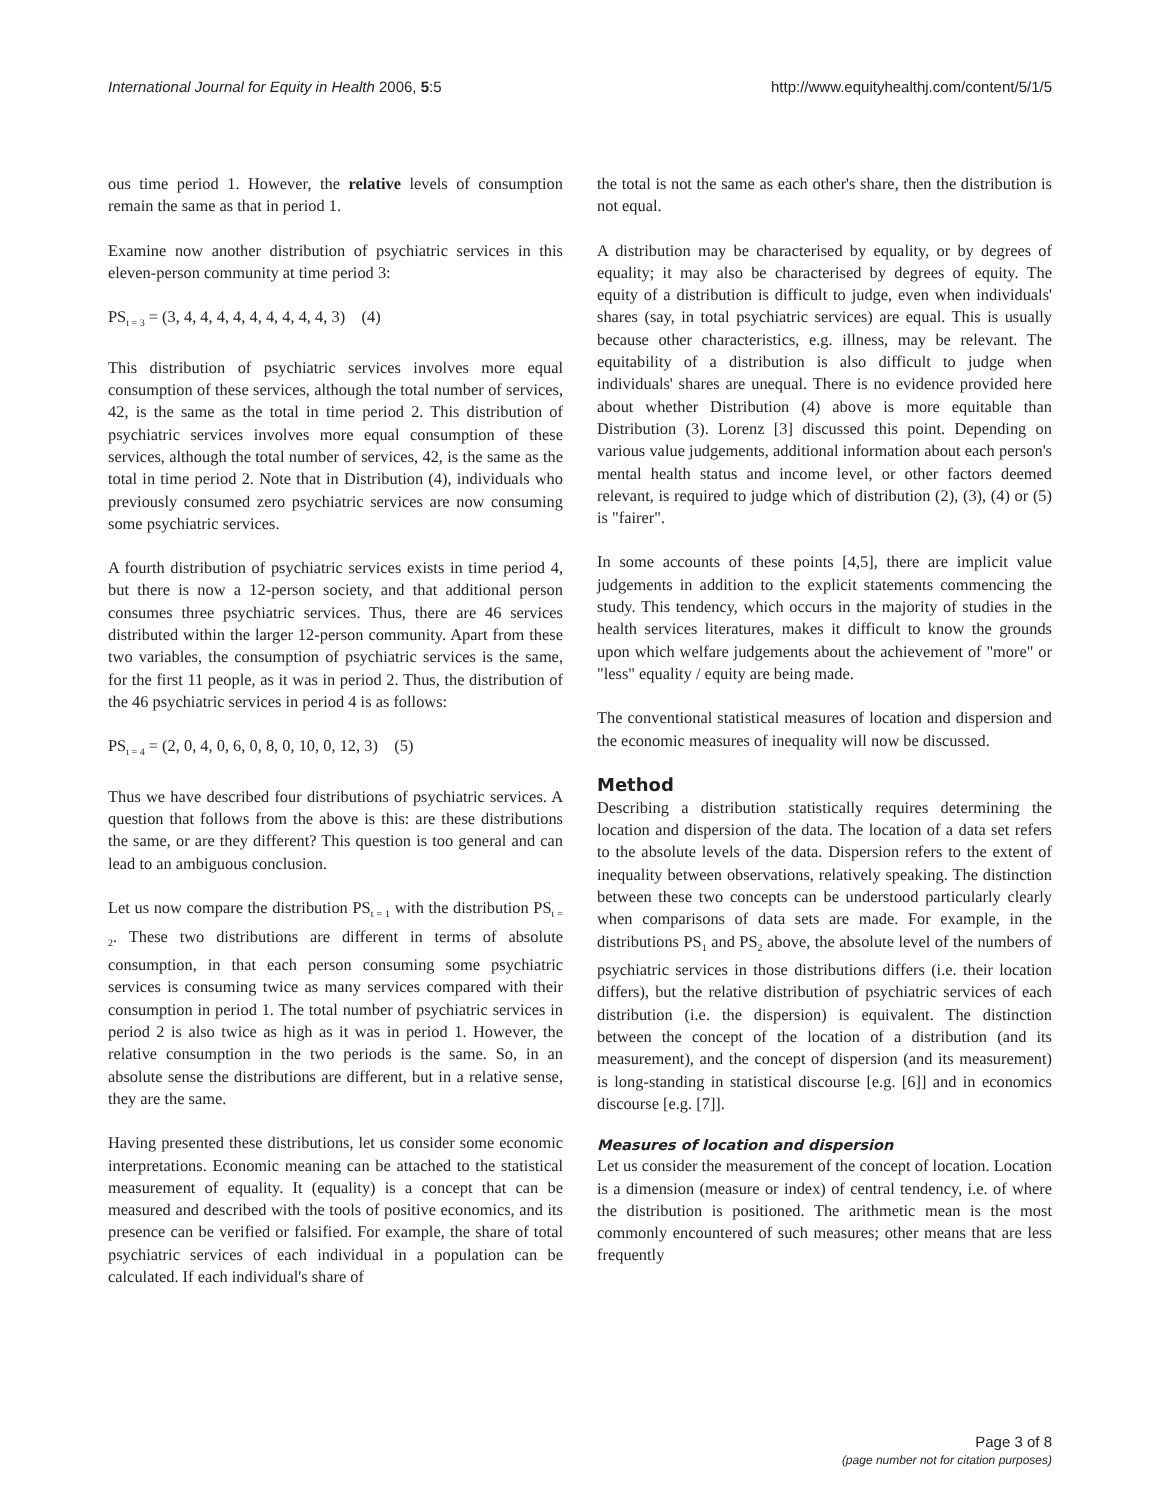International Journal for Equity in Health 2006, 5:5 http://www.equityhealthj.com/content/5/1/5
ous time period 1. However, the relative levels of consumption remain the same as that in period 1.
Examine now another distribution of psychiatric services in this eleven-person community at time period 3:
PS<sub>t = 3</sub> = (3, 4, 4, 4, 4, 4, 4, 4, 4, 4, 3) (4)
This distribution of psychiatric services involves more equal consumption of these services, although the total number of services, 42, is the same as the total in time period 2. This distribution of psychiatric services involves more equal consumption of these services, although the total number of services, 42, is the same as the total in time period 2. Note that in Distribution (4), individuals who previously consumed zero psychiatric services are now consuming some psychiatric services.
A fourth distribution of psychiatric services exists in time period 4, but there is now a 12-person society, and that additional person consumes three psychiatric services. Thus, there are 46 services distributed within the larger 12-person community. Apart from these two variables, the consumption of psychiatric services is the same, for the first 11 people, as it was in period 2. Thus, the distribution of the 46 psychiatric services in period 4 is as follows:
PS<sub>t = 4</sub> = (2, 0, 4, 0, 6, 0, 8, 0, 10, 0, 12, 3) (5)
Thus we have described four distributions of psychiatric services. A question that follows from the above is this: are these distributions the same, or are they different? This question is too general and can lead to an ambiguous conclusion.
Let us now compare the distribution PS<sub>t = 1</sub> with the distribution PS<sub>t = 2</sub>. These two distributions are different in terms of absolute consumption, in that each person consuming some psychiatric services is consuming twice as many services compared with their consumption in period 1. The total number of psychiatric services in period 2 is also twice as high as it was in period 1. However, the relative consumption in the two periods is the same. So, in an absolute sense the distributions are different, but in a relative sense, they are the same.
Having presented these distributions, let us consider some economic interpretations. Economic meaning can be attached to the statistical measurement of equality. It (equality) is a concept that can be measured and described with the tools of positive economics, and its presence can be verified or falsified. For example, the share of total psychiatric services of each individual in a population can be calculated. If each individual's share of
the total is not the same as each other's share, then the distribution is not equal.
A distribution may be characterised by equality, or by degrees of equality; it may also be characterised by degrees of equity. The equity of a distribution is difficult to judge, even when individuals' shares (say, in total psychiatric services) are equal. This is usually because other characteristics, e.g. illness, may be relevant. The equitability of a distribution is also difficult to judge when individuals' shares are unequal. There is no evidence provided here about whether Distribution (4) above is more equitable than Distribution (3). Lorenz [3] discussed this point. Depending on various value judgements, additional information about each person's mental health status and income level, or other factors deemed relevant, is required to judge which of distribution (2), (3), (4) or (5) is "fairer".
In some accounts of these points [4,5], there are implicit value judgements in addition to the explicit statements commencing the study. This tendency, which occurs in the majority of studies in the health services literatures, makes it difficult to know the grounds upon which welfare judgements about the achievement of "more" or "less" equality / equity are being made.
The conventional statistical measures of location and dispersion and the economic measures of inequality will now be discussed.
Method
Describing a distribution statistically requires determining the location and dispersion of the data. The location of a data set refers to the absolute levels of the data. Dispersion refers to the extent of inequality between observations, relatively speaking. The distinction between these two concepts can be understood particularly clearly when comparisons of data sets are made. For example, in the distributions PS<sub>1</sub> and PS<sub>2</sub> above, the absolute level of the numbers of psychiatric services in those distributions differs (i.e. their location differs), but the relative distribution of psychiatric services of each distribution (i.e. the dispersion) is equivalent. The distinction between the concept of the location of a distribution (and its measurement), and the concept of dispersion (and its measurement) is long-standing in statistical discourse [e.g. [6]] and in economics discourse [e.g. [7]].
Measures of location and dispersion
Let us consider the measurement of the concept of location. Location is a dimension (measure or index) of central tendency, i.e. of where the distribution is positioned. The arithmetic mean is the most commonly encountered of such measures; other means that are less frequently
Page 3 of 8
(page number not for citation purposes)